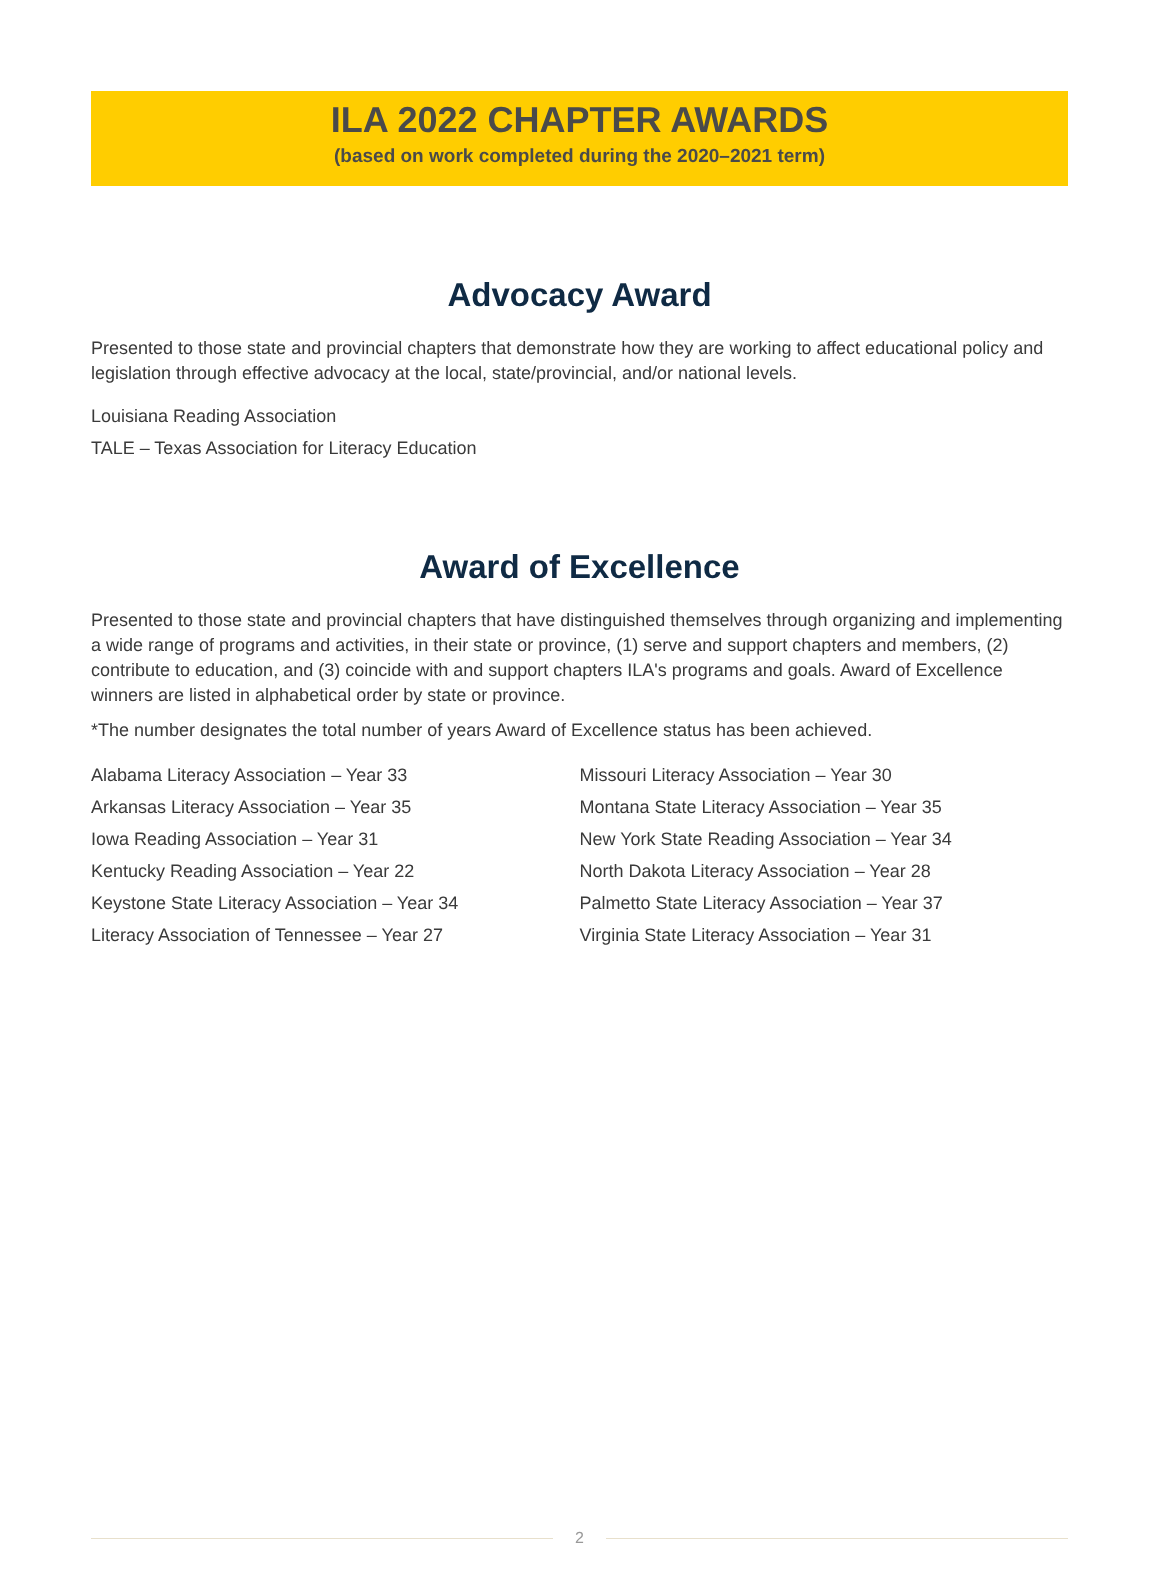ILA 2022 CHAPTER AWARDS
(based on work completed during the 2020–2021 term)
Advocacy Award
Presented to those state and provincial chapters that demonstrate how they are working to affect educational policy and legislation through effective advocacy at the local, state/provincial, and/or national levels.
Louisiana Reading Association
TALE – Texas Association for Literacy Education
Award of Excellence
Presented to those state and provincial chapters that have distinguished themselves through organizing and implementing a wide range of programs and activities, in their state or province, (1) serve and support chapters and members, (2) contribute to education, and (3) coincide with and support chapters ILA's programs and goals. Award of Excellence winners are listed in alphabetical order by state or province.
*The number designates the total number of years Award of Excellence status has been achieved.
Alabama Literacy Association – Year 33
Arkansas Literacy Association – Year 35
Iowa Reading Association – Year 31
Kentucky Reading Association – Year 22
Keystone State Literacy Association – Year 34
Literacy Association of Tennessee – Year 27
Missouri Literacy Association – Year 30
Montana State Literacy Association – Year 35
New York State Reading Association – Year 34
North Dakota Literacy Association – Year 28
Palmetto State Literacy Association – Year 37
Virginia State Literacy Association – Year 31
2